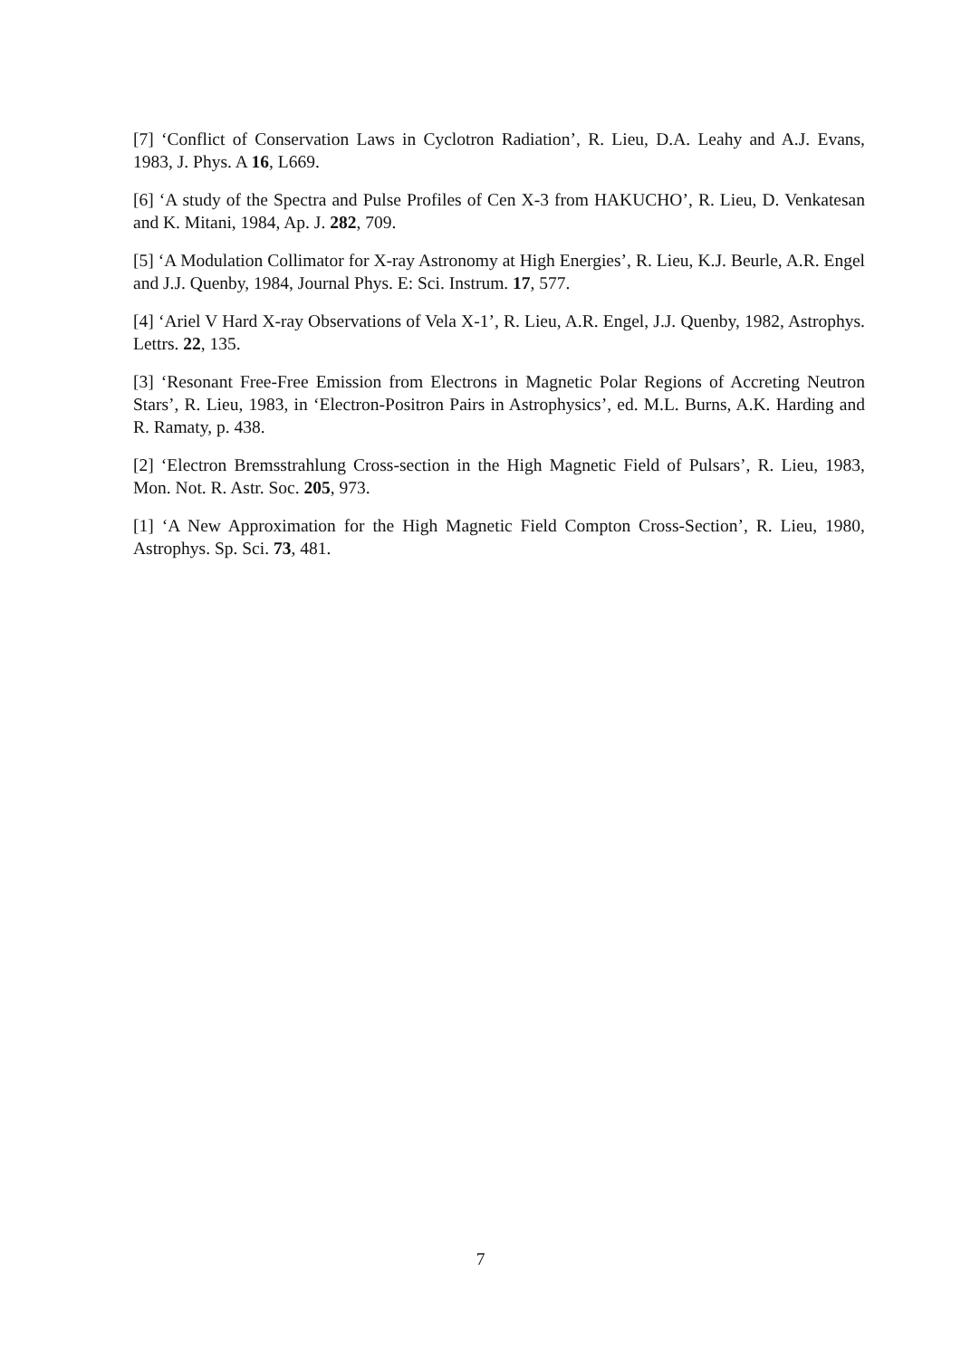[7] ‘Conflict of Conservation Laws in Cyclotron Radiation’, R. Lieu, D.A. Leahy and A.J. Evans, 1983, J. Phys. A 16, L669.
[6] ‘A study of the Spectra and Pulse Profiles of Cen X-3 from HAKUCHO’, R. Lieu, D. Venkatesan and K. Mitani, 1984, Ap. J. 282, 709.
[5] ‘A Modulation Collimator for X-ray Astronomy at High Energies’, R. Lieu, K.J. Beurle, A.R. Engel and J.J. Quenby, 1984, Journal Phys. E: Sci. Instrum. 17, 577.
[4] ‘Ariel V Hard X-ray Observations of Vela X-1’, R. Lieu, A.R. Engel, J.J. Quenby, 1982, Astrophys. Lettrs. 22, 135.
[3] ‘Resonant Free-Free Emission from Electrons in Magnetic Polar Regions of Accreting Neutron Stars’, R. Lieu, 1983, in ‘Electron-Positron Pairs in Astrophysics’, ed. M.L. Burns, A.K. Harding and R. Ramaty, p. 438.
[2] ‘Electron Bremsstrahlung Cross-section in the High Magnetic Field of Pulsars’, R. Lieu, 1983, Mon. Not. R. Astr. Soc. 205, 973.
[1] ‘A New Approximation for the High Magnetic Field Compton Cross-Section’, R. Lieu, 1980, Astrophys. Sp. Sci. 73, 481.
7